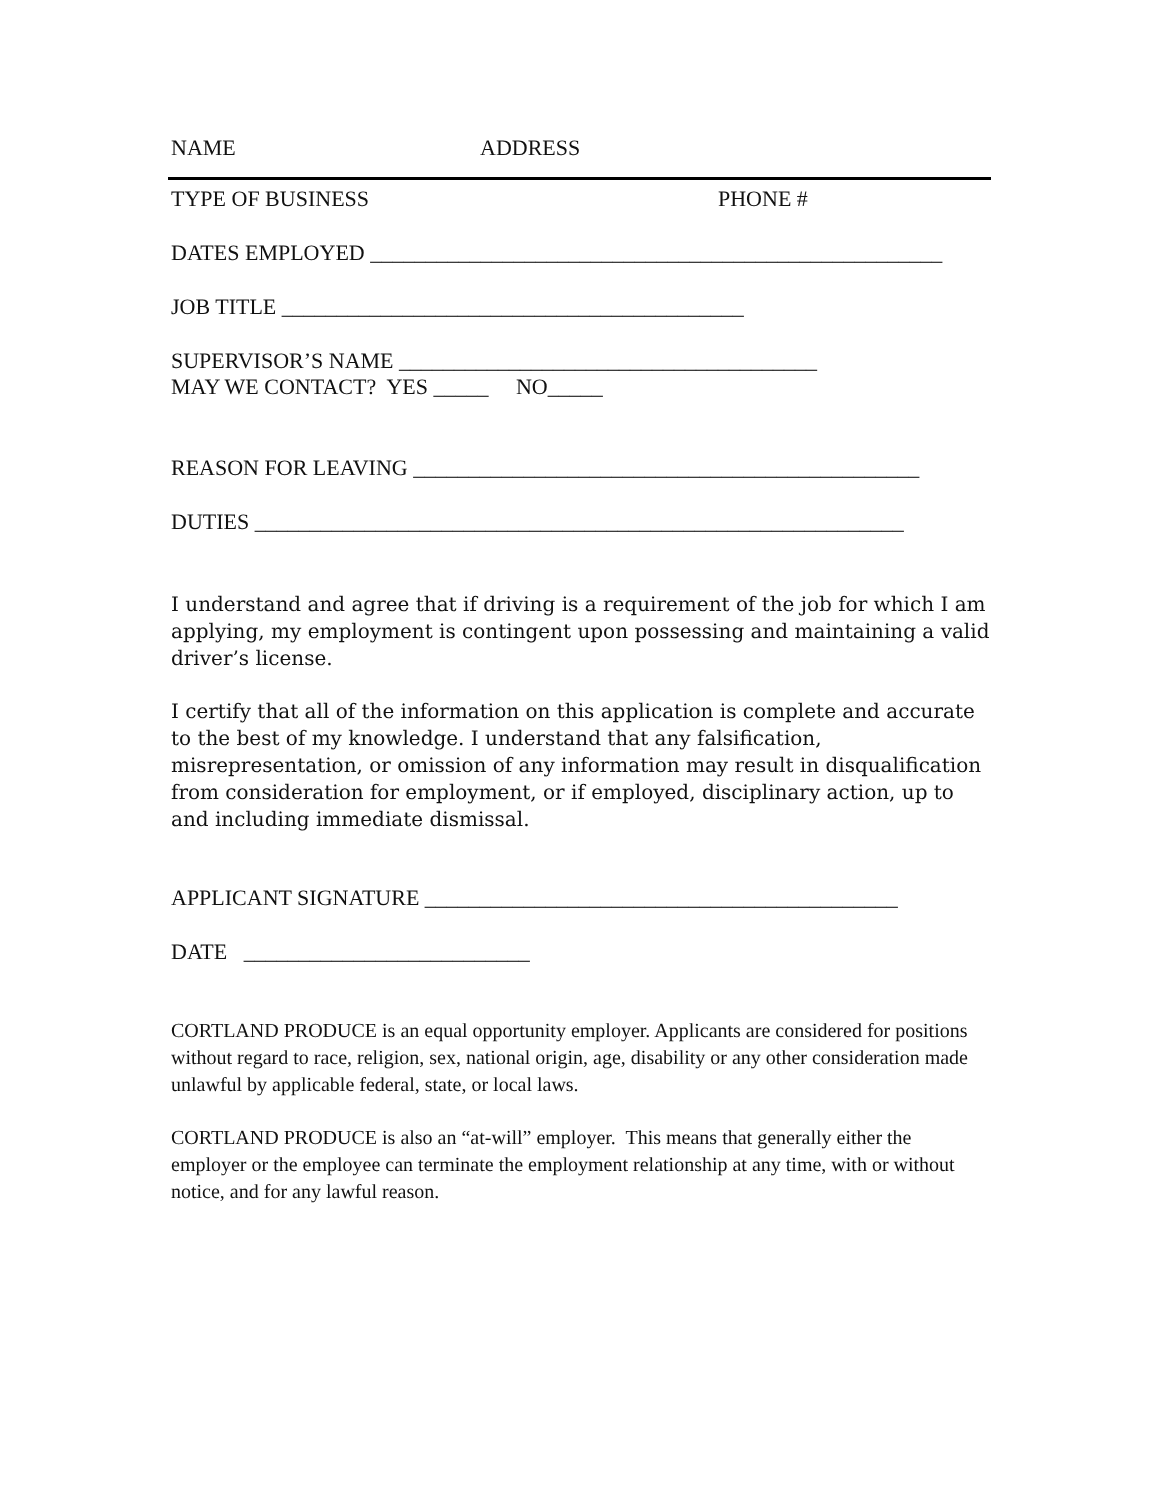NAME ADDRESS
TYPE OF BUSINESS PHONE #
DATES EMPLOYED ____________________________________________________
JOB TITLE __________________________________________
SUPERVISOR’S NAME ______________________________________
MAY WE CONTACT? YES _____ NO_____
REASON FOR LEAVING ______________________________________________
DUTIES ___________________________________________________________
I understand and agree that if driving is a requirement of the job for which I am applying, my employment is contingent upon possessing and maintaining a valid driver’s license.
I certify that all of the information on this application is complete and accurate to the best of my knowledge. I understand that any falsification, misrepresentation, or omission of any information may result in disqualification from consideration for employment, or if employed, disciplinary action, up to and including immediate dismissal.
APPLICANT SIGNATURE ___________________________________________
DATE __________________________
CORTLAND PRODUCE is an equal opportunity employer. Applicants are considered for positions without regard to race, religion, sex, national origin, age, disability or any other consideration made unlawful by applicable federal, state, or local laws.
CORTLAND PRODUCE is also an “at-will” employer. This means that generally either the employer or the employee can terminate the employment relationship at any time, with or without notice, and for any lawful reason.